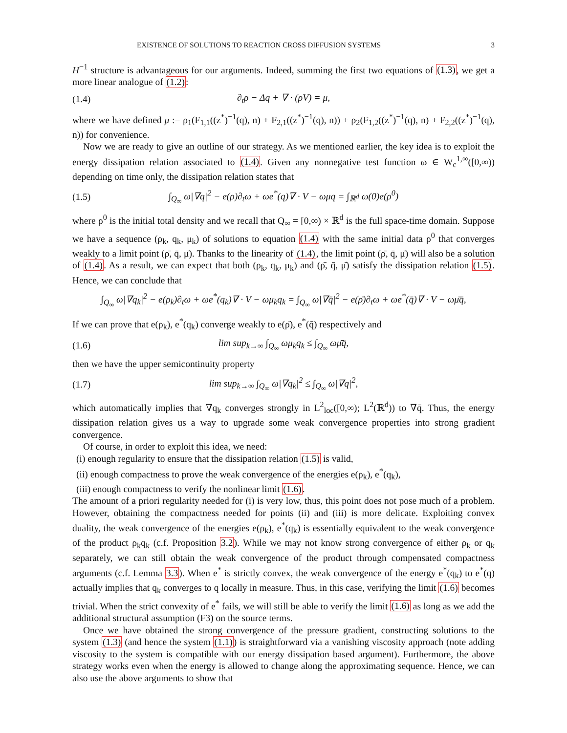EXISTENCE OF SOLUTIONS TO REACTION CROSS DIFFUSION SYSTEMS 3
H<sup>−1</sup> structure is advantageous for our arguments. Indeed, summing the first two equations of (1.3), we get a more linear analogue of (1.2):
(1.4) ∂<sub>t</sub>ρ − Δq + ∇ · (ρV) = μ,
where we have defined μ := ρ<sub>1</sub>(F<sub>1,1</sub>((z<sup>*</sup>)<sup>−1</sup>(q), n) + F<sub>2,1</sub>((z<sup>*</sup>)<sup>−1</sup>(q), n)) + ρ<sub>2</sub>(F<sub>1,2</sub>((z<sup>*</sup>)<sup>−1</sup>(q), n) + F<sub>2,2</sub>((z<sup>*</sup>)<sup>−1</sup>(q), n)) for convenience.
Now we are ready to give an outline of our strategy. As we mentioned earlier, the key idea is to exploit the energy dissipation relation associated to (1.4). Given any nonnegative test function ω ∈ W<sub>c</sub><sup>1,∞</sup>([0,∞)) depending on time only, the dissipation relation states that
(1.5) ∫<sub>Q<sub>∞</sub></sub> ω|∇q|<sup>2</sup> − e(ρ)∂<sub>t</sub>ω + ωe<sup>*</sup>(q)∇ · V − ωμq = ∫<sub>ℝ<sup>d</sup></sub> ω(0)e(ρ<sup>0</sup>)
where ρ<sup>0</sup> is the initial total density and we recall that Q<sub>∞</sub> = [0,∞) × ℝ<sup>d</sup> is the full space-time domain. Suppose we have a sequence (ρ<sub>k</sub>, q<sub>k</sub>, μ<sub>k</sub>) of solutions to equation (1.4) with the same initial data ρ<sup>0</sup> that converges weakly to a limit point (ρ̄, q̄, μ̄). Thanks to the linearity of (1.4), the limit point (ρ̄, q̄, μ̄) will also be a solution of (1.4). As a result, we can expect that both (ρ<sub>k</sub>, q<sub>k</sub>, μ<sub>k</sub>) and (ρ̄, q̄, μ̄) satisfy the dissipation relation (1.5). Hence, we can conclude that
∫<sub>Q<sub>∞</sub></sub> ω|∇q<sub>k</sub>|<sup>2</sup> − e(ρ<sub>k</sub>)∂<sub>t</sub>ω + ωe<sup>*</sup>(q<sub>k</sub>)∇ · V − ωμ<sub>k</sub>q<sub>k</sub> = ∫<sub>Q<sub>∞</sub></sub> ω|∇q̄|<sup>2</sup> − e(ρ̄)∂<sub>t</sub>ω + ωe<sup>*</sup>(q̄)∇ · V − ωμ̄q̄,
If we can prove that e(ρ<sub>k</sub>), e<sup>*</sup>(q<sub>k</sub>) converge weakly to e(ρ̄), e<sup>*</sup>(q̄) respectively and
(1.6) lim sup<sub>k→∞</sub> ∫<sub>Q<sub>∞</sub></sub> ωμ<sub>k</sub>q<sub>k</sub> ≤ ∫<sub>Q<sub>∞</sub></sub> ωμ̄q̄,
then we have the upper semicontinuity property
(1.7) lim sup<sub>k→∞</sub> ∫<sub>Q<sub>∞</sub></sub> ω|∇q<sub>k</sub>|<sup>2</sup> ≤ ∫<sub>Q<sub>∞</sub></sub> ω|∇q|<sup>2</sup>,
which automatically implies that ∇q<sub>k</sub> converges strongly in L<sup>2</sup><sub>loc</sub>([0,∞); L<sup>2</sup>(ℝ<sup>d</sup>)) to ∇q̄. Thus, the energy dissipation relation gives us a way to upgrade some weak convergence properties into strong gradient convergence.
Of course, in order to exploit this idea, we need:
(i) enough regularity to ensure that the dissipation relation (1.5) is valid,
(ii) enough compactness to prove the weak convergence of the energies e(ρ<sub>k</sub>), e<sup>*</sup>(q<sub>k</sub>),
(iii) enough compactness to verify the nonlinear limit (1.6).
The amount of a priori regularity needed for (i) is very low, thus, this point does not pose much of a problem. However, obtaining the compactness needed for points (ii) and (iii) is more delicate. Exploiting convex duality, the weak convergence of the energies e(ρ<sub>k</sub>), e<sup>*</sup>(q<sub>k</sub>) is essentially equivalent to the weak convergence of the product ρ<sub>k</sub>q<sub>k</sub> (c.f. Proposition 3.2). While we may not know strong convergence of either ρ<sub>k</sub> or q<sub>k</sub> separately, we can still obtain the weak convergence of the product through compensated compactness arguments (c.f. Lemma 3.3). When e<sup>*</sup> is strictly convex, the weak convergence of the energy e<sup>*</sup>(q<sub>k</sub>) to e<sup>*</sup>(q) actually implies that q<sub>k</sub> converges to q locally in measure. Thus, in this case, verifying the limit (1.6) becomes trivial. When the strict convexity of e<sup>*</sup> fails, we will still be able to verify the limit (1.6) as long as we add the additional structural assumption (F3) on the source terms.
Once we have obtained the strong convergence of the pressure gradient, constructing solutions to the system (1.3) (and hence the system (1.1)) is straightforward via a vanishing viscosity approach (note adding viscosity to the system is compatible with our energy dissipation based argument). Furthermore, the above strategy works even when the energy is allowed to change along the approximating sequence. Hence, we can also use the above arguments to show that